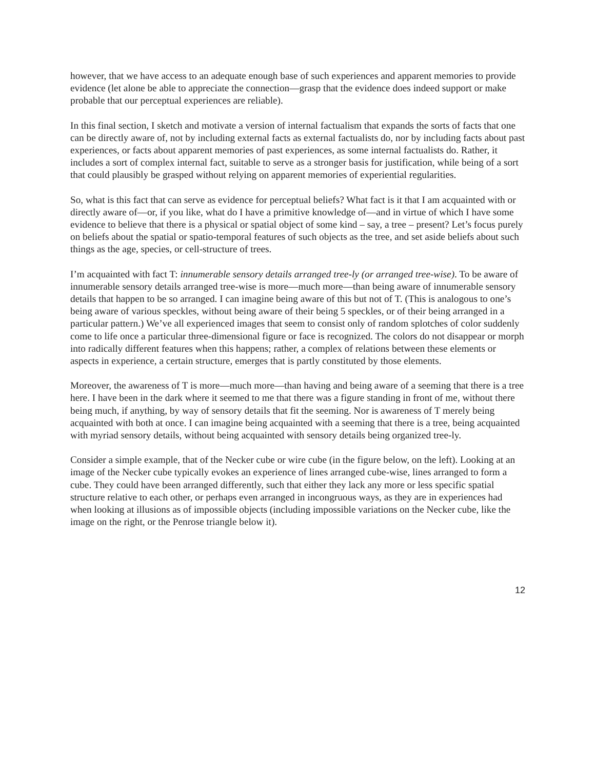however, that we have access to an adequate enough base of such experiences and apparent memories to provide evidence (let alone be able to appreciate the connection—grasp that the evidence does indeed support or make probable that our perceptual experiences are reliable).
In this final section, I sketch and motivate a version of internal factualism that expands the sorts of facts that one can be directly aware of, not by including external facts as external factualists do, nor by including facts about past experiences, or facts about apparent memories of past experiences, as some internal factualists do. Rather, it includes a sort of complex internal fact, suitable to serve as a stronger basis for justification, while being of a sort that could plausibly be grasped without relying on apparent memories of experiential regularities.
So, what is this fact that can serve as evidence for perceptual beliefs? What fact is it that I am acquainted with or directly aware of—or, if you like, what do I have a primitive knowledge of—and in virtue of which I have some evidence to believe that there is a physical or spatial object of some kind – say, a tree – present? Let’s focus purely on beliefs about the spatial or spatio-temporal features of such objects as the tree, and set aside beliefs about such things as the age, species, or cell-structure of trees.
I’m acquainted with fact T: innumerable sensory details arranged tree-ly (or arranged tree-wise). To be aware of innumerable sensory details arranged tree-wise is more—much more—than being aware of innumerable sensory details that happen to be so arranged. I can imagine being aware of this but not of T. (This is analogous to one’s being aware of various speckles, without being aware of their being 5 speckles, or of their being arranged in a particular pattern.) We’ve all experienced images that seem to consist only of random splotches of color suddenly come to life once a particular three-dimensional figure or face is recognized. The colors do not disappear or morph into radically different features when this happens; rather, a complex of relations between these elements or aspects in experience, a certain structure, emerges that is partly constituted by those elements.
Moreover, the awareness of T is more—much more—than having and being aware of a seeming that there is a tree here. I have been in the dark where it seemed to me that there was a figure standing in front of me, without there being much, if anything, by way of sensory details that fit the seeming. Nor is awareness of T merely being acquainted with both at once. I can imagine being acquainted with a seeming that there is a tree, being acquainted with myriad sensory details, without being acquainted with sensory details being organized tree-ly.
Consider a simple example, that of the Necker cube or wire cube (in the figure below, on the left). Looking at an image of the Necker cube typically evokes an experience of lines arranged cube-wise, lines arranged to form a cube. They could have been arranged differently, such that either they lack any more or less specific spatial structure relative to each other, or perhaps even arranged in incongruous ways, as they are in experiences had when looking at illusions as of impossible objects (including impossible variations on the Necker cube, like the image on the right, or the Penrose triangle below it).
12